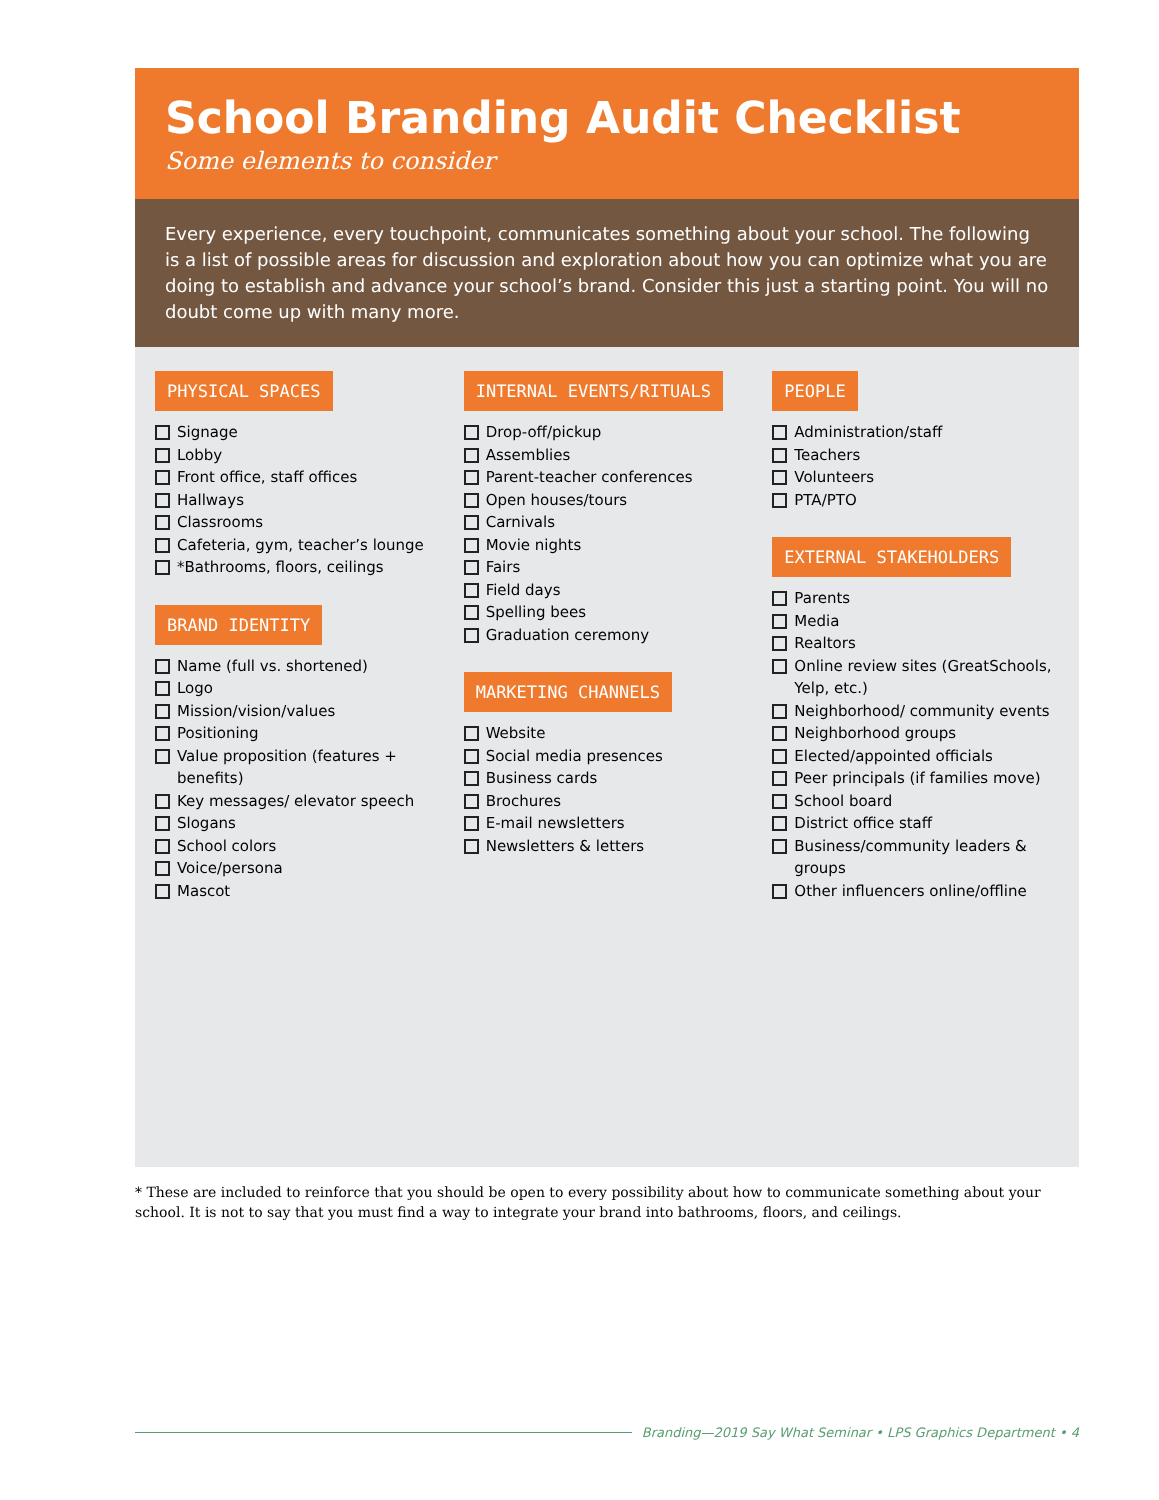School Branding Audit Checklist
Some elements to consider
Every experience, every touchpoint, communicates something about your school. The following is a list of possible areas for discussion and exploration about how you can optimize what you are doing to establish and advance your school’s brand. Consider this just a starting point. You will no doubt come up with many more.
PHYSICAL SPACES
Signage
Lobby
Front office, staff offices
Hallways
Classrooms
Cafeteria, gym, teacher’s lounge
*Bathrooms, floors, ceilings
BRAND IDENTITY
Name (full vs. shortened)
Logo
Mission/vision/values
Positioning
Value proposition (features + benefits)
Key messages/ elevator speech
Slogans
School colors
Voice/persona
Mascot
INTERNAL EVENTS/RITUALS
Drop-off/pickup
Assemblies
Parent-teacher conferences
Open houses/tours
Carnivals
Movie nights
Fairs
Field days
Spelling bees
Graduation ceremony
MARKETING CHANNELS
Website
Social media presences
Business cards
Brochures
E-mail newsletters
Newsletters & letters
PEOPLE
Administration/staff
Teachers
Volunteers
PTA/PTO
EXTERNAL STAKEHOLDERS
Parents
Media
Realtors
Online review sites (GreatSchools, Yelp, etc.)
Neighborhood/ community events
Neighborhood groups
Elected/appointed officials
Peer principals (if families move)
School board
District office staff
Business/community leaders & groups
Other influencers online/offline
* These are included to reinforce that you should be open to every possibility about how to communicate something about your school. It is not to say that you must find a way to integrate your brand into bathrooms, floors, and ceilings.
Branding—2019 Say What Seminar • LPS Graphics Department • 4